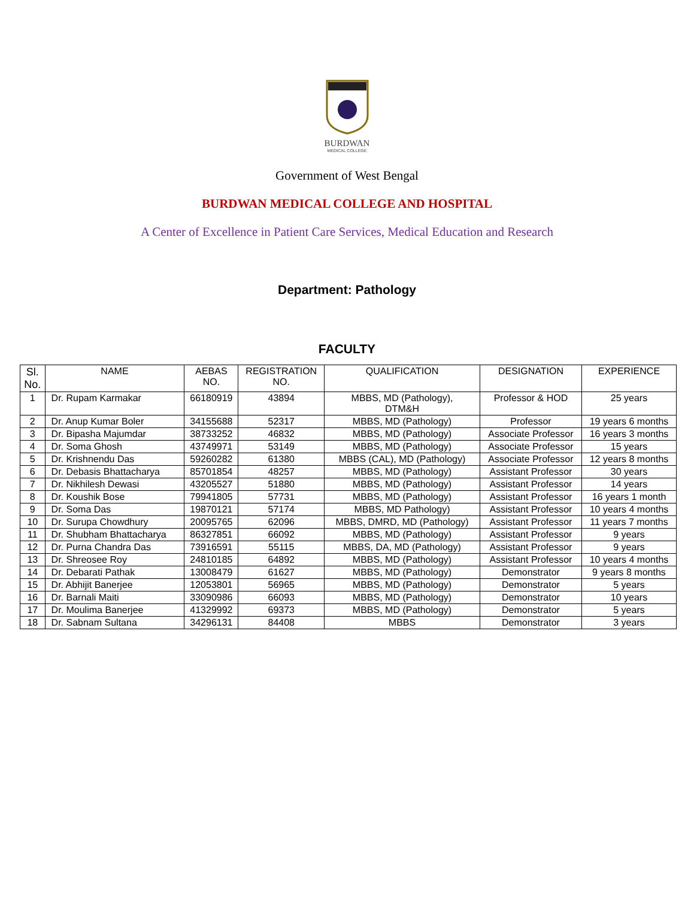BURDWAN
MEDICAL COLLEGE
Government of West Bengal
BURDWAN MEDICAL COLLEGE AND HOSPITAL
A Center of Excellence in Patient Care Services, Medical Education and Research
Department: Pathology
FACULTY
| Sl. No. | NAME | AEBAS NO. | REGISTRATION NO. | QUALIFICATION | DESIGNATION | EXPERIENCE |
| --- | --- | --- | --- | --- | --- | --- |
| 1 | Dr. Rupam Karmakar | 66180919 | 43894 | MBBS, MD (Pathology), DTM&H | Professor & HOD | 25 years |
| 2 | Dr. Anup Kumar Boler | 34155688 | 52317 | MBBS, MD (Pathology) | Professor | 19 years 6 months |
| 3 | Dr. Bipasha Majumdar | 38733252 | 46832 | MBBS, MD (Pathology) | Associate Professor | 16 years 3 months |
| 4 | Dr. Soma Ghosh | 43749971 | 53149 | MBBS, MD (Pathology) | Associate Professor | 15 years |
| 5 | Dr. Krishnendu Das | 59260282 | 61380 | MBBS (CAL), MD (Pathology) | Associate Professor | 12 years 8 months |
| 6 | Dr. Debasis Bhattacharya | 85701854 | 48257 | MBBS, MD (Pathology) | Assistant Professor | 30 years |
| 7 | Dr. Nikhilesh Dewasi | 43205527 | 51880 | MBBS, MD (Pathology) | Assistant Professor | 14 years |
| 8 | Dr. Koushik Bose | 79941805 | 57731 | MBBS, MD (Pathology) | Assistant Professor | 16 years 1 month |
| 9 | Dr. Soma Das | 19870121 | 57174 | MBBS, MD Pathology) | Assistant Professor | 10 years 4 months |
| 10 | Dr. Surupa Chowdhury | 20095765 | 62096 | MBBS, DMRD, MD (Pathology) | Assistant Professor | 11 years 7 months |
| 11 | Dr. Shubham Bhattacharya | 86327851 | 66092 | MBBS, MD (Pathology) | Assistant Professor | 9 years |
| 12 | Dr. Purna Chandra Das | 73916591 | 55115 | MBBS, DA, MD (Pathology) | Assistant Professor | 9 years |
| 13 | Dr. Shreosee Roy | 24810185 | 64892 | MBBS, MD (Pathology) | Assistant Professor | 10 years 4 months |
| 14 | Dr. Debarati Pathak | 13008479 | 61627 | MBBS, MD (Pathology) | Demonstrator | 9 years 8 months |
| 15 | Dr. Abhijit Banerjee | 12053801 | 56965 | MBBS, MD (Pathology) | Demonstrator | 5 years |
| 16 | Dr. Barnali Maiti | 33090986 | 66093 | MBBS, MD (Pathology) | Demonstrator | 10 years |
| 17 | Dr. Moulima Banerjee | 41329992 | 69373 | MBBS, MD (Pathology) | Demonstrator | 5 years |
| 18 | Dr. Sabnam Sultana | 34296131 | 84408 | MBBS | Demonstrator | 3 years |